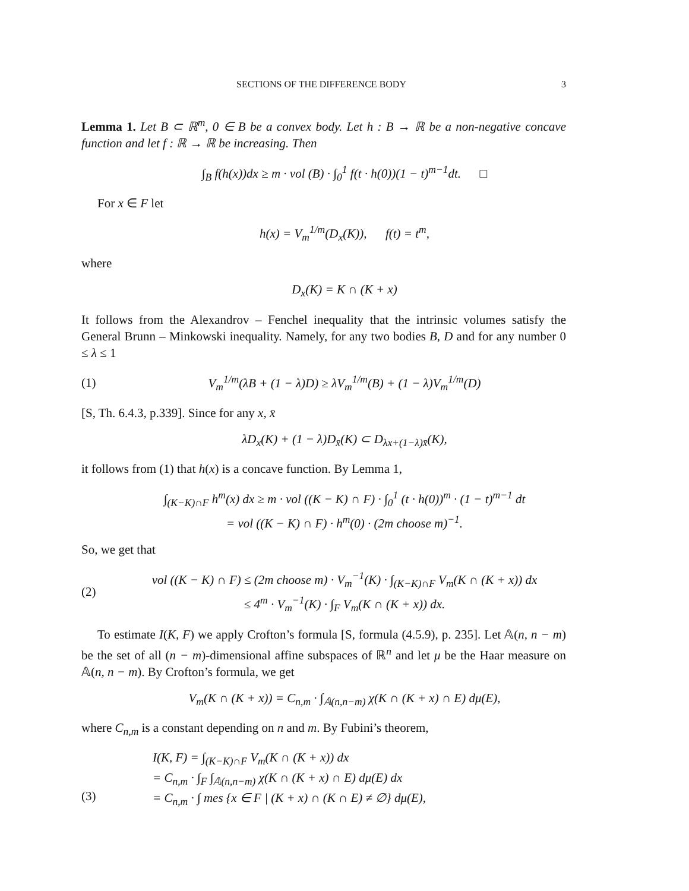SECTIONS OF THE DIFFERENCE BODY 3
Lemma 1. Let B ⊂ ℝ<sup>m</sup>, 0 ∈ B be a convex body. Let h : B → ℝ be a non-negative concave function and let f : ℝ → ℝ be increasing. Then
∫<sub>B</sub> f(h(x))dx ≥ m · vol (B) · ∫<sub>0</sub><sup>1</sup> f(t · h(0))(1 − t)<sup>m−1</sup>dt. □
For x ∈ F let
h(x) = V<sub>m</sub><sup>1/m</sup>(D<sub>x</sub>(K)), f(t) = t<sup>m</sup>,
where
D<sub>x</sub>(K) = K ∩ (K + x)
It follows from the Alexandrov – Fenchel inequality that the intrinsic volumes satisfy the General Brunn – Minkowski inequality. Namely, for any two bodies B, D and for any number 0 ≤ λ ≤ 1
(1)
V<sub>m</sub><sup>1/m</sup>(λB + (1 − λ)D) ≥ λV<sub>m</sub><sup>1/m</sup>(B) + (1 − λ)V<sub>m</sub><sup>1/m</sup>(D)
[S, Th. 6.4.3, p.339]. Since for any x, x̄
λD<sub>x</sub>(K) + (1 − λ)D<sub>x̄</sub>(K) ⊂ D<sub>λx+(1−λ)x̄</sub>(K),
it follows from (1) that h(x) is a concave function. By Lemma 1,
∫<sub>(K−K)∩F</sub> h<sup>m</sup>(x) dx ≥ m · vol ((K − K) ∩ F) · ∫<sub>0</sub><sup>1</sup> (t · h(0))<sup>m</sup> · (1 − t)<sup>m−1</sup> dt
= vol ((K − K) ∩ F) · h<sup>m</sup>(0) · (2m choose m)<sup>−1</sup>.
So, we get that
(2)
vol ((K − K) ∩ F) ≤ (2m choose m) · V<sub>m</sub><sup>−1</sup>(K) · ∫<sub>(K−K)∩F</sub> V<sub>m</sub>(K ∩ (K + x)) dx
≤ 4<sup>m</sup> · V<sub>m</sub><sup>−1</sup>(K) · ∫<sub>F</sub> V<sub>m</sub>(K ∩ (K + x)) dx.
To estimate I(K, F) we apply Crofton’s formula [S, formula (4.5.9), p. 235]. Let 𝔸(n, n − m) be the set of all (n − m)-dimensional affine subspaces of ℝ<sup>n</sup> and let μ be the Haar measure on 𝔸(n, n − m). By Crofton’s formula, we get
V<sub>m</sub>(K ∩ (K + x)) = C<sub>n,m</sub> · ∫<sub>𝔸(n,n−m)</sub> χ(K ∩ (K + x) ∩ E) dμ(E),
where C<sub>n,m</sub> is a constant depending on n and m. By Fubini’s theorem,
(3)
I(K, F) = ∫<sub>(K−K)∩F</sub> V<sub>m</sub>(K ∩ (K + x)) dx
= C<sub>n,m</sub> · ∫<sub>F</sub> ∫<sub>𝔸(n,n−m)</sub> χ(K ∩ (K + x) ∩ E) dμ(E) dx
= C<sub>n,m</sub> · ∫ mes {x ∈ F | (K + x) ∩ (K ∩ E) ≠ ∅} dμ(E),